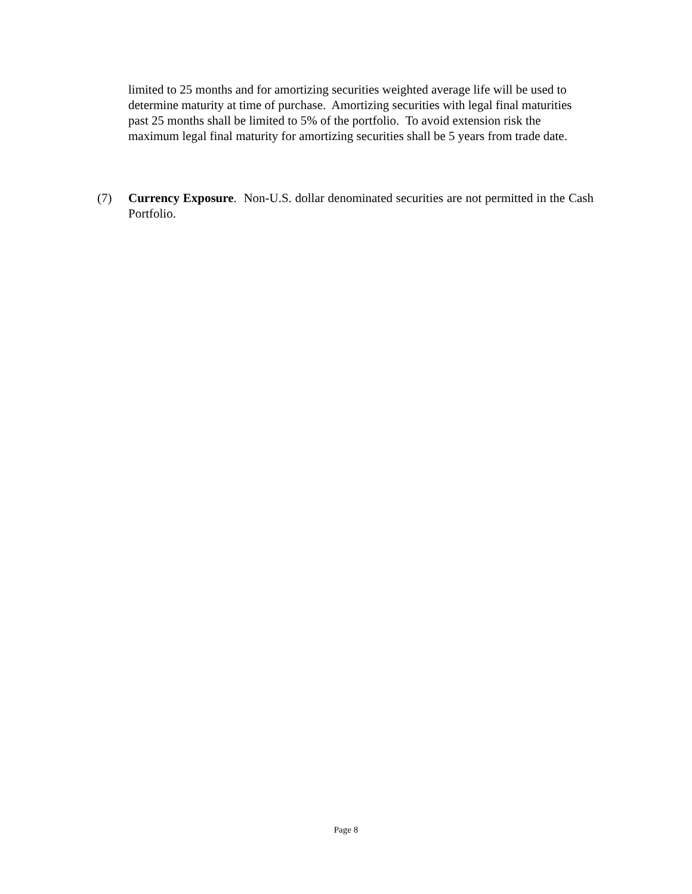limited to 25 months and for amortizing securities weighted average life will be used to determine maturity at time of purchase. Amortizing securities with legal final maturities past 25 months shall be limited to 5% of the portfolio. To avoid extension risk the maximum legal final maturity for amortizing securities shall be 5 years from trade date.
(7) Currency Exposure. Non-U.S. dollar denominated securities are not permitted in the Cash Portfolio.
Page 8